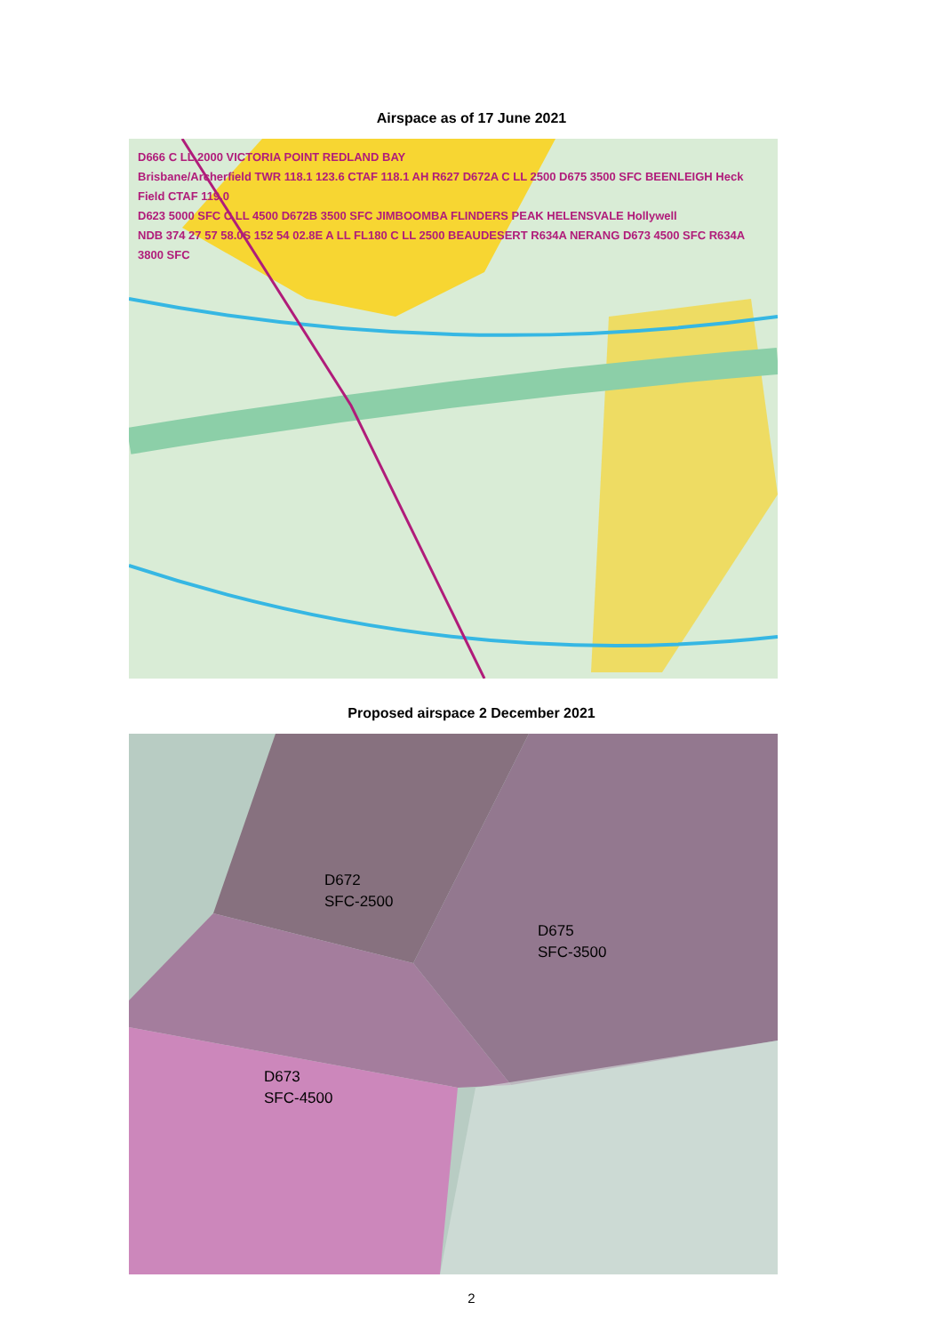Airspace as of 17 June 2021
D666 C LL 2000 VICTORIA POINT REDLAND BAY
Brisbane/Archerfield TWR 118.1 123.6 CTAF 118.1 AH R627 D672A C LL 2500 D675 3500 SFC BEENLEIGH Heck Field CTAF 119.0
D623 5000 SFC C LL 4500 D672B 3500 SFC JIMBOOMBA FLINDERS PEAK HELENSVALE Hollywell
NDB 374 27 57 58.0S 152 54 02.8E A LL FL180 C LL 2500 BEAUDESERT R634A NERANG D673 4500 SFC R634A 3800 SFC
Proposed airspace 2 December 2021
2
D672
SFC-2500
D675
SFC-3500
D673
SFC-4500